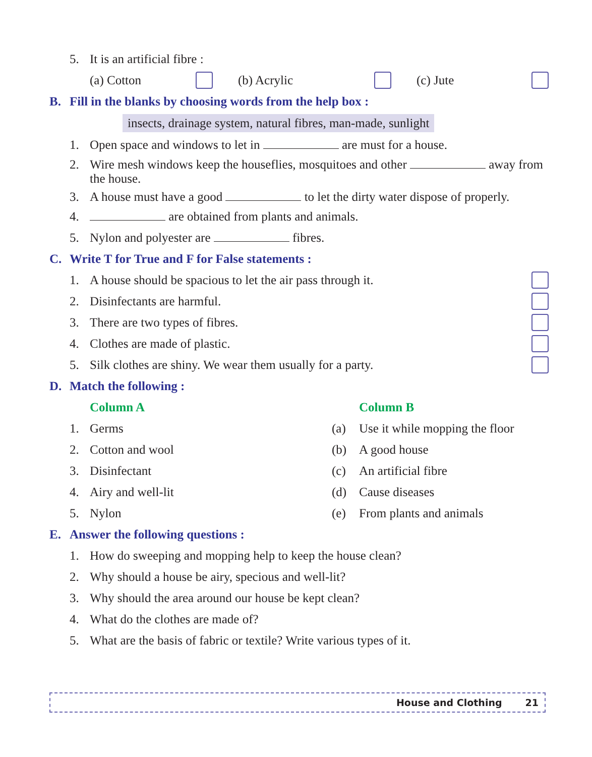5. It is an artificial fibre :
(a) Cotton (b) Acrylic (c) Jute
B. Fill in the blanks by choosing words from the help box :
insects, drainage system, natural fibres, man-made, sunlight
1. Open space and windows to let in are must for a house.
2. Wire mesh windows keep the houseflies, mosquitoes and other away from the house.
3. A house must have a good to let the dirty water dispose of properly.
4. are obtained from plants and animals.
5. Nylon and polyester are fibres.
C. Write T for True and F for False statements :
1. A house should be spacious to let the air pass through it.
2. Disinfectants are harmful.
3. There are two types of fibres.
4. Clothes are made of plastic.
5. Silk clothes are shiny. We wear them usually for a party.
D. Match the following :
Column A
1. Germs
2. Cotton and wool
3. Disinfectant
4. Airy and well-lit
5. Nylon
Column B
(a) Use it while mopping the floor
(b) A good house
(c) An artificial fibre
(d) Cause diseases
(e) From plants and animals
E. Answer the following questions :
1. How do sweeping and mopping help to keep the house clean?
2. Why should a house be airy, specious and well-lit?
3. Why should the area around our house be kept clean?
4. What do the clothes are made of?
5. What are the basis of fabric or textile? Write various types of it.
House and Clothing 21